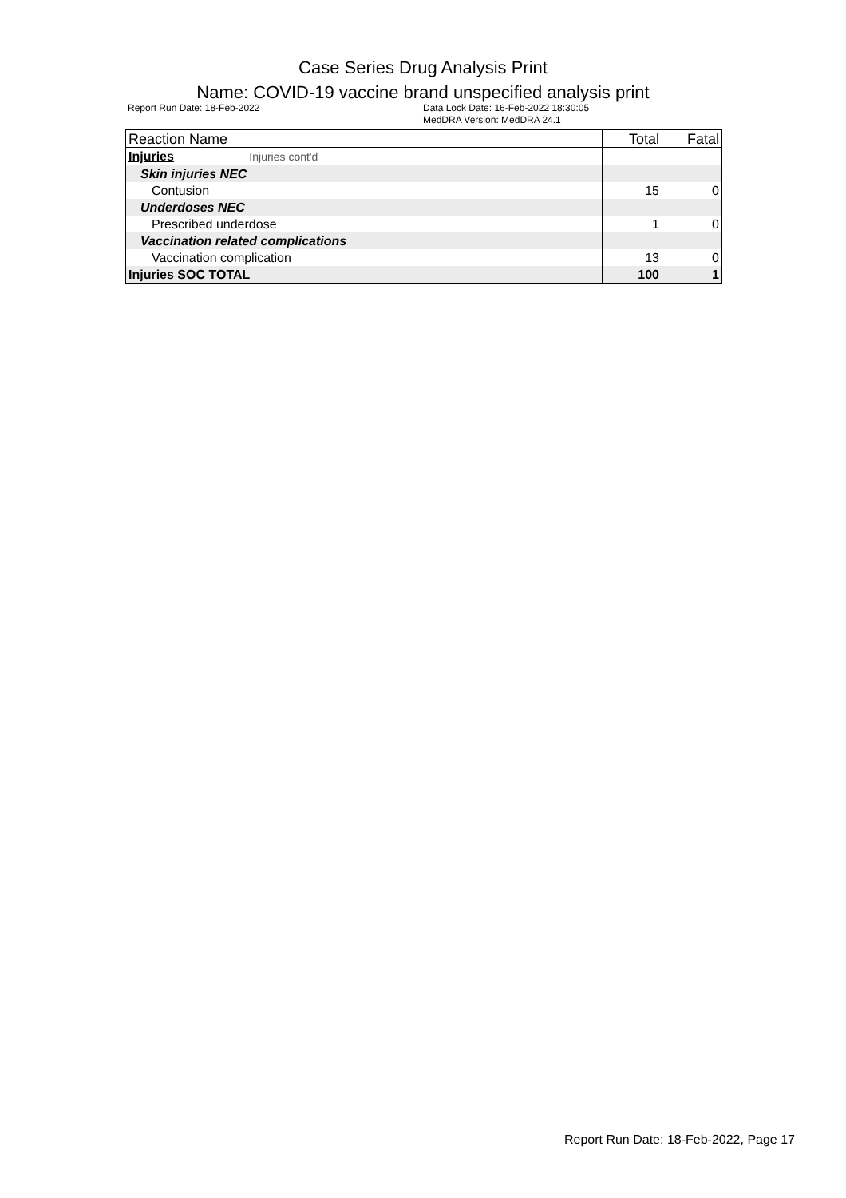Case Series Drug Analysis Print
Name: COVID-19 vaccine brand unspecified analysis print
Report Run Date: 18-Feb-2022 Data Lock Date: 16-Feb-2022 18:30:05
MedDRA Version: MedDRA 24.1
| Reaction Name | Total | Fatal |
| --- | --- | --- |
| Injuries Injuries cont'd | | |
| Skin injuries NEC | | |
| Contusion | 15 | 0 |
| Underdoses NEC | | |
| Prescribed underdose | 1 | 0 |
| Vaccination related complications | | |
| Vaccination complication | 13 | 0 |
| Injuries SOC TOTAL | 100 | 1 |
Report Run Date: 18-Feb-2022, Page 17